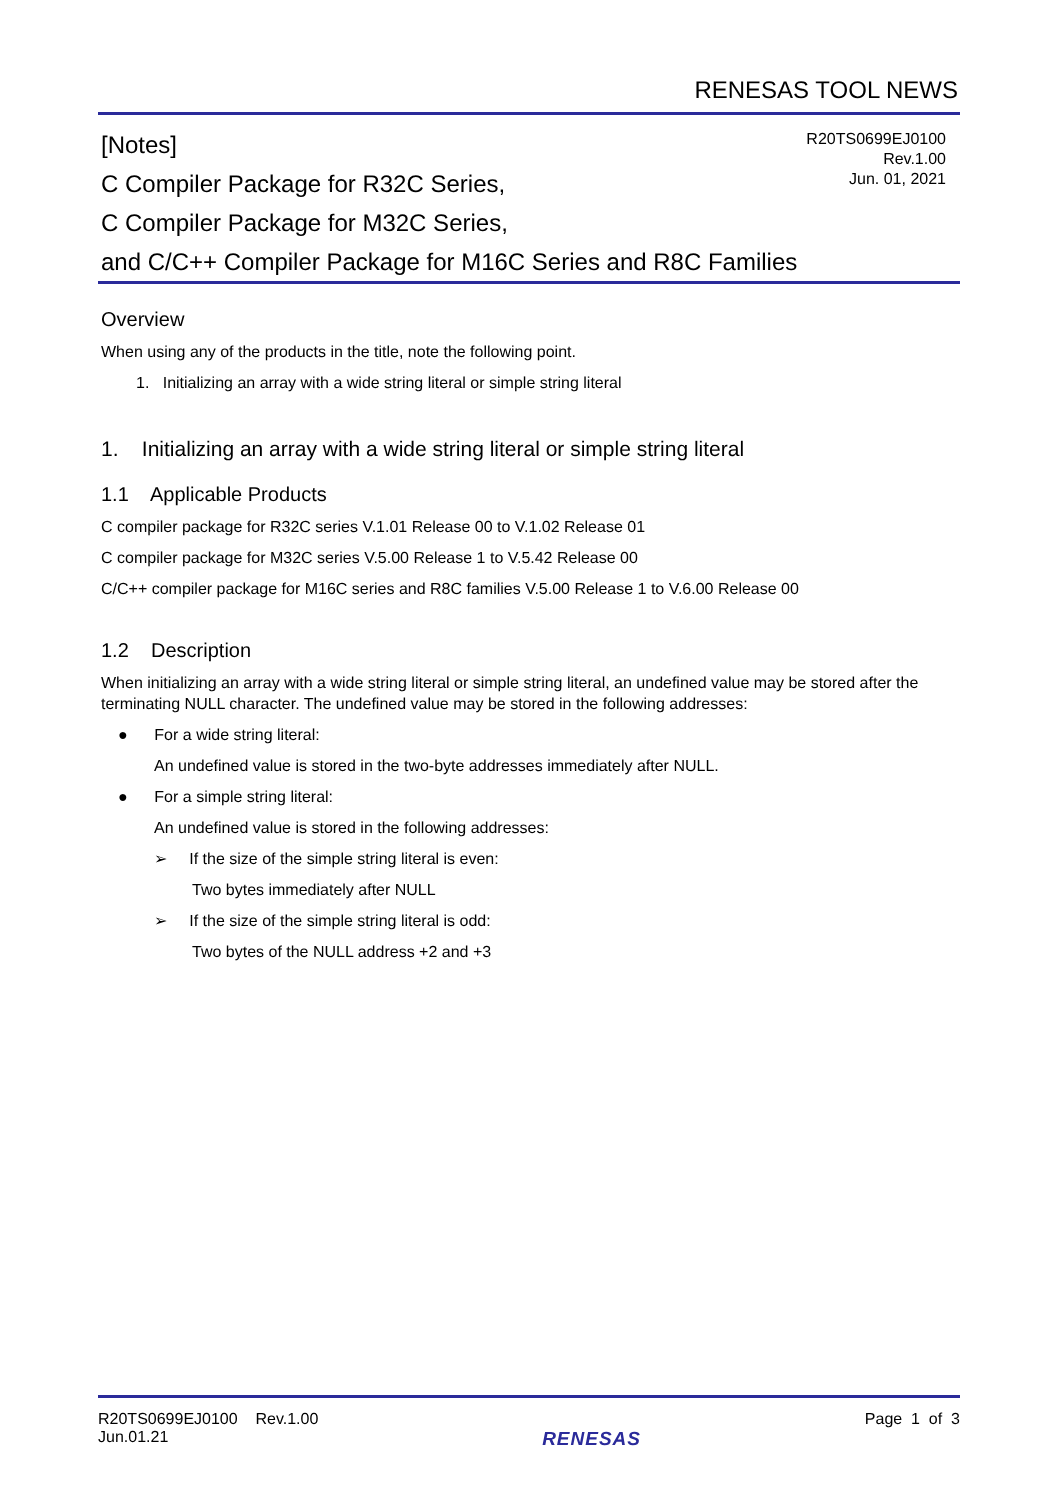RENESAS TOOL NEWS
[Notes]
C Compiler Package for R32C Series,
C Compiler Package for M32C Series,
and C/C++ Compiler Package for M16C Series and R8C Families
R20TS0699EJ0100
Rev.1.00
Jun. 01, 2021
Overview
When using any of the products in the title, note the following point.
1. Initializing an array with a wide string literal or simple string literal
1. Initializing an array with a wide string literal or simple string literal
1.1 Applicable Products
C compiler package for R32C series V.1.01 Release 00 to V.1.02 Release 01
C compiler package for M32C series V.5.00 Release 1 to V.5.42 Release 00
C/C++ compiler package for M16C series and R8C families V.5.00 Release 1 to V.6.00 Release 00
1.2 Description
When initializing an array with a wide string literal or simple string literal, an undefined value may be stored after the terminating NULL character. The undefined value may be stored in the following addresses:
● For a wide string literal:
An undefined value is stored in the two-byte addresses immediately after NULL.
● For a simple string literal:
An undefined value is stored in the following addresses:
➢ If the size of the simple string literal is even:
Two bytes immediately after NULL
➢ If the size of the simple string literal is odd:
Two bytes of the NULL address +2 and +3
R20TS0699EJ0100 Rev.1.00
Jun.01.21
RENESAS
Page 1 of 3